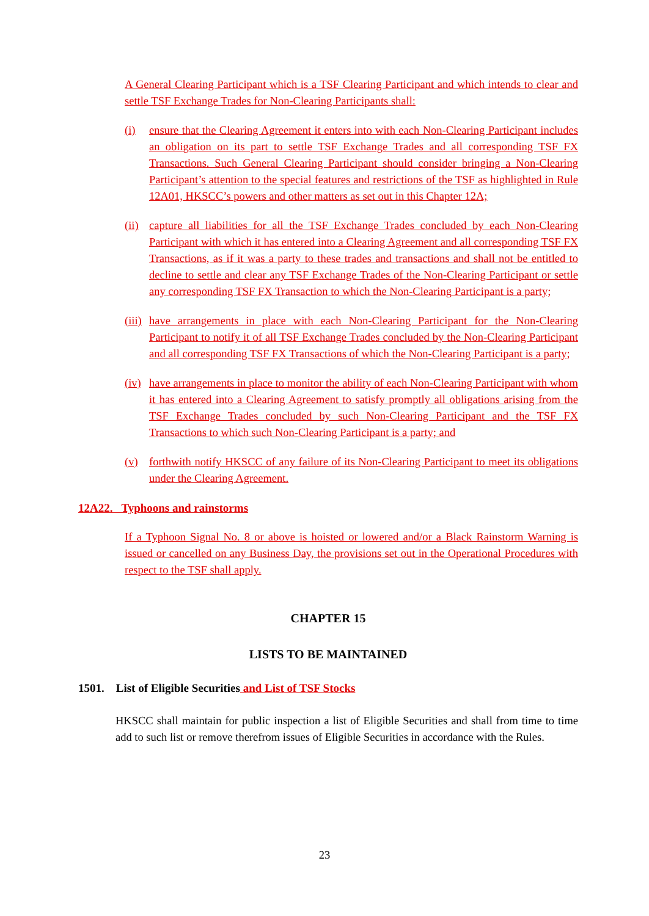A General Clearing Participant which is a TSF Clearing Participant and which intends to clear and settle TSF Exchange Trades for Non-Clearing Participants shall:
(i) ensure that the Clearing Agreement it enters into with each Non-Clearing Participant includes an obligation on its part to settle TSF Exchange Trades and all corresponding TSF FX Transactions. Such General Clearing Participant should consider bringing a Non-Clearing Participant’s attention to the special features and restrictions of the TSF as highlighted in Rule 12A01, HKSCC’s powers and other matters as set out in this Chapter 12A;
(ii)
capture all liabilities for all the TSF Exchange Trades concluded by each Non-Clearing Participant with which it has entered into a Clearing Agreement and all corresponding TSF FX Transactions, as if it was a party to these trades and transactions and shall not be entitled to decline to settle and clear any TSF Exchange Trades of the Non-Clearing Participant or settle any corresponding TSF FX Transaction to which the Non-Clearing Participant is a party;
(iii)
have arrangements in place with each Non-Clearing Participant for the Non-Clearing Participant to notify it of all TSF Exchange Trades concluded by the Non-Clearing Participant and all corresponding TSF FX Transactions of which the Non-Clearing Participant is a party;
(iv)
have arrangements in place to monitor the ability of each Non-Clearing Participant with whom it has entered into a Clearing Agreement to satisfy promptly all obligations arising from the TSF Exchange Trades concluded by such Non-Clearing Participant and the TSF FX Transactions to which such Non-Clearing Participant is a party; and
(v) forthwith notify HKSCC of any failure of its Non-Clearing Participant to meet its obligations under the Clearing Agreement.
12A22. Typhoons and rainstorms
If a Typhoon Signal No. 8 or above is hoisted or lowered and/or a Black Rainstorm Warning is issued or cancelled on any Business Day, the provisions set out in the Operational Procedures with respect to the TSF shall apply.
CHAPTER 15
LISTS TO BE MAINTAINED
1501. List of Eligible Securities and List of TSF Stocks
HKSCC shall maintain for public inspection a list of Eligible Securities and shall from time to time add to such list or remove therefrom issues of Eligible Securities in accordance with the Rules.
23